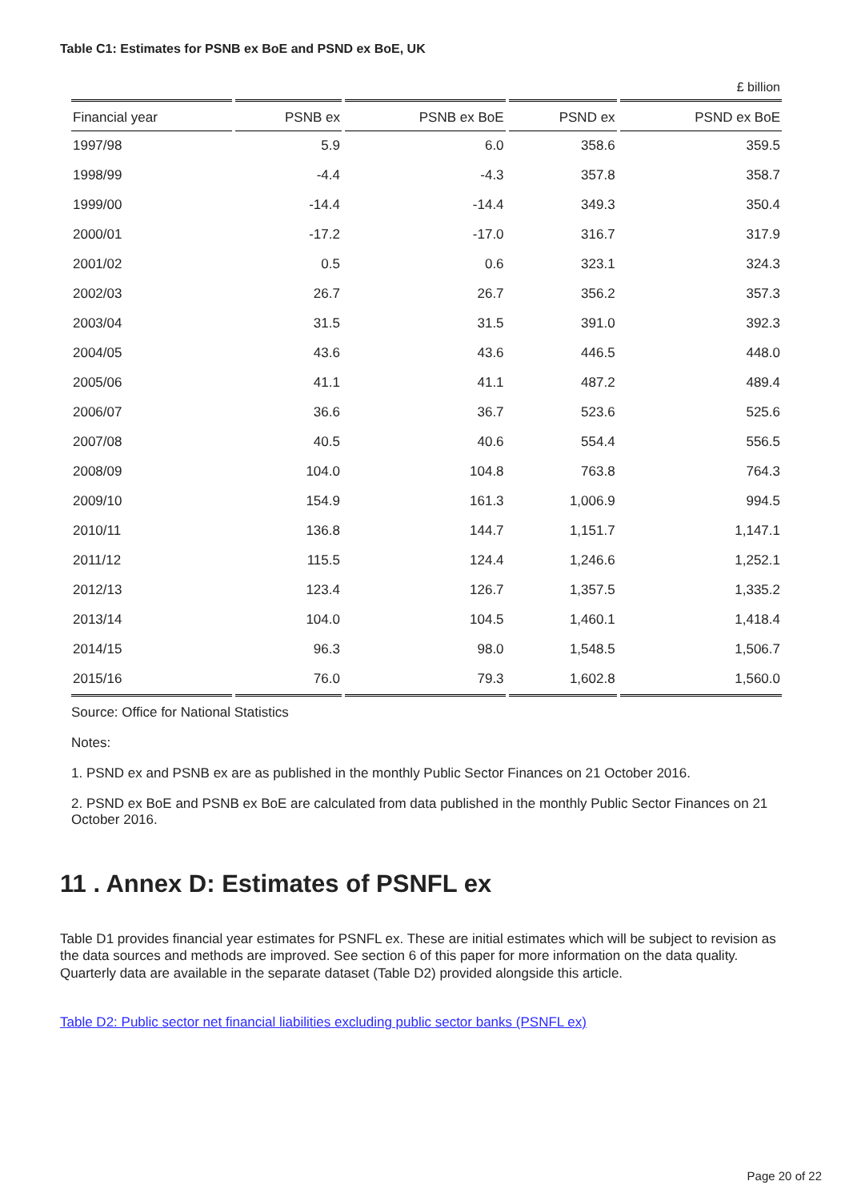Table C1: Estimates for PSNB ex BoE and PSND ex BoE, UK
£ billion
| Financial year | PSNB ex | PSNB ex BoE | PSND ex | PSND ex BoE |
| --- | --- | --- | --- | --- |
| 1997/98 | 5.9 | 6.0 | 358.6 | 359.5 |
| 1998/99 | -4.4 | -4.3 | 357.8 | 358.7 |
| 1999/00 | -14.4 | -14.4 | 349.3 | 350.4 |
| 2000/01 | -17.2 | -17.0 | 316.7 | 317.9 |
| 2001/02 | 0.5 | 0.6 | 323.1 | 324.3 |
| 2002/03 | 26.7 | 26.7 | 356.2 | 357.3 |
| 2003/04 | 31.5 | 31.5 | 391.0 | 392.3 |
| 2004/05 | 43.6 | 43.6 | 446.5 | 448.0 |
| 2005/06 | 41.1 | 41.1 | 487.2 | 489.4 |
| 2006/07 | 36.6 | 36.7 | 523.6 | 525.6 |
| 2007/08 | 40.5 | 40.6 | 554.4 | 556.5 |
| 2008/09 | 104.0 | 104.8 | 763.8 | 764.3 |
| 2009/10 | 154.9 | 161.3 | 1,006.9 | 994.5 |
| 2010/11 | 136.8 | 144.7 | 1,151.7 | 1,147.1 |
| 2011/12 | 115.5 | 124.4 | 1,246.6 | 1,252.1 |
| 2012/13 | 123.4 | 126.7 | 1,357.5 | 1,335.2 |
| 2013/14 | 104.0 | 104.5 | 1,460.1 | 1,418.4 |
| 2014/15 | 96.3 | 98.0 | 1,548.5 | 1,506.7 |
| 2015/16 | 76.0 | 79.3 | 1,602.8 | 1,560.0 |
Source: Office for National Statistics
Notes:
1. PSND ex and PSNB ex are as published in the monthly Public Sector Finances on 21 October 2016.
2. PSND ex BoE and PSNB ex BoE are calculated from data published in the monthly Public Sector Finances on 21 October 2016.
11 . Annex D: Estimates of PSNFL ex
Table D1 provides financial year estimates for PSNFL ex. These are initial estimates which will be subject to revision as the data sources and methods are improved. See section 6 of this paper for more information on the data quality. Quarterly data are available in the separate dataset (Table D2) provided alongside this article.
Table D2: Public sector net financial liabilities excluding public sector banks (PSNFL ex)
Page 20 of 22